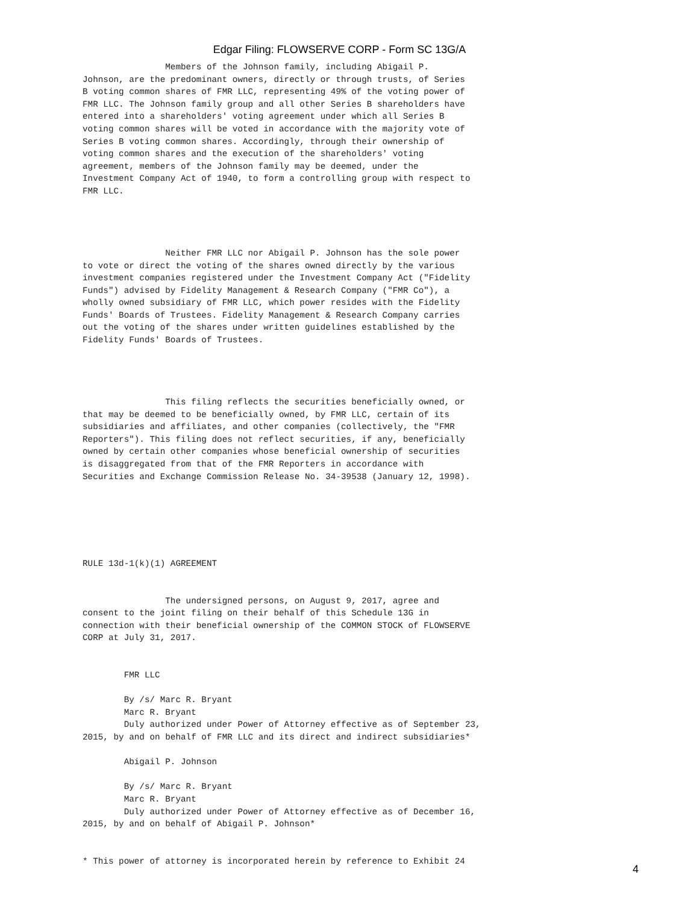Edgar Filing: FLOWSERVE CORP - Form SC 13G/A
                Members of the Johnson family, including Abigail P.
Johnson, are the predominant owners, directly or through trusts, of Series
B voting common shares of FMR LLC, representing 49% of the voting power of
FMR LLC. The Johnson family group and all other Series B shareholders have
entered into a shareholders' voting agreement under which all Series B
voting common shares will be voted in accordance with the majority vote of
Series B voting common shares. Accordingly, through their ownership of
voting common shares and the execution of the shareholders' voting
agreement, members of the Johnson family may be deemed, under the
Investment Company Act of 1940, to form a controlling group with respect to
FMR LLC.




                Neither FMR LLC nor Abigail P. Johnson has the sole power
to vote or direct the voting of the shares owned directly by the various
investment companies registered under the Investment Company Act ("Fidelity
Funds") advised by Fidelity Management & Research Company ("FMR Co"), a
wholly owned subsidiary of FMR LLC, which power resides with the Fidelity
Funds' Boards of Trustees. Fidelity Management & Research Company carries
out the voting of the shares under written guidelines established by the
Fidelity Funds' Boards of Trustees.




                This filing reflects the securities beneficially owned, or
that may be deemed to be beneficially owned, by FMR LLC, certain of its
subsidiaries and affiliates, and other companies (collectively, the "FMR
Reporters"). This filing does not reflect securities, if any, beneficially
owned by certain other companies whose beneficial ownership of securities
is disaggregated from that of the FMR Reporters in accordance with
Securities and Exchange Commission Release No. 34-39538 (January 12, 1998).






RULE 13d-1(k)(1) AGREEMENT


                The undersigned persons, on August 9, 2017, agree and
consent to the joint filing on their behalf of this Schedule 13G in
connection with their beneficial ownership of the COMMON STOCK of FLOWSERVE
CORP at July 31, 2017.


        FMR LLC

        By /s/ Marc R. Bryant
        Marc R. Bryant
        Duly authorized under Power of Attorney effective as of September 23,
2015, by and on behalf of FMR LLC and its direct and indirect subsidiaries*

        Abigail P. Johnson

        By /s/ Marc R. Bryant
        Marc R. Bryant
        Duly authorized under Power of Attorney effective as of December 16,
2015, by and on behalf of Abigail P. Johnson*


* This power of attorney is incorporated herein by reference to Exhibit 24
4